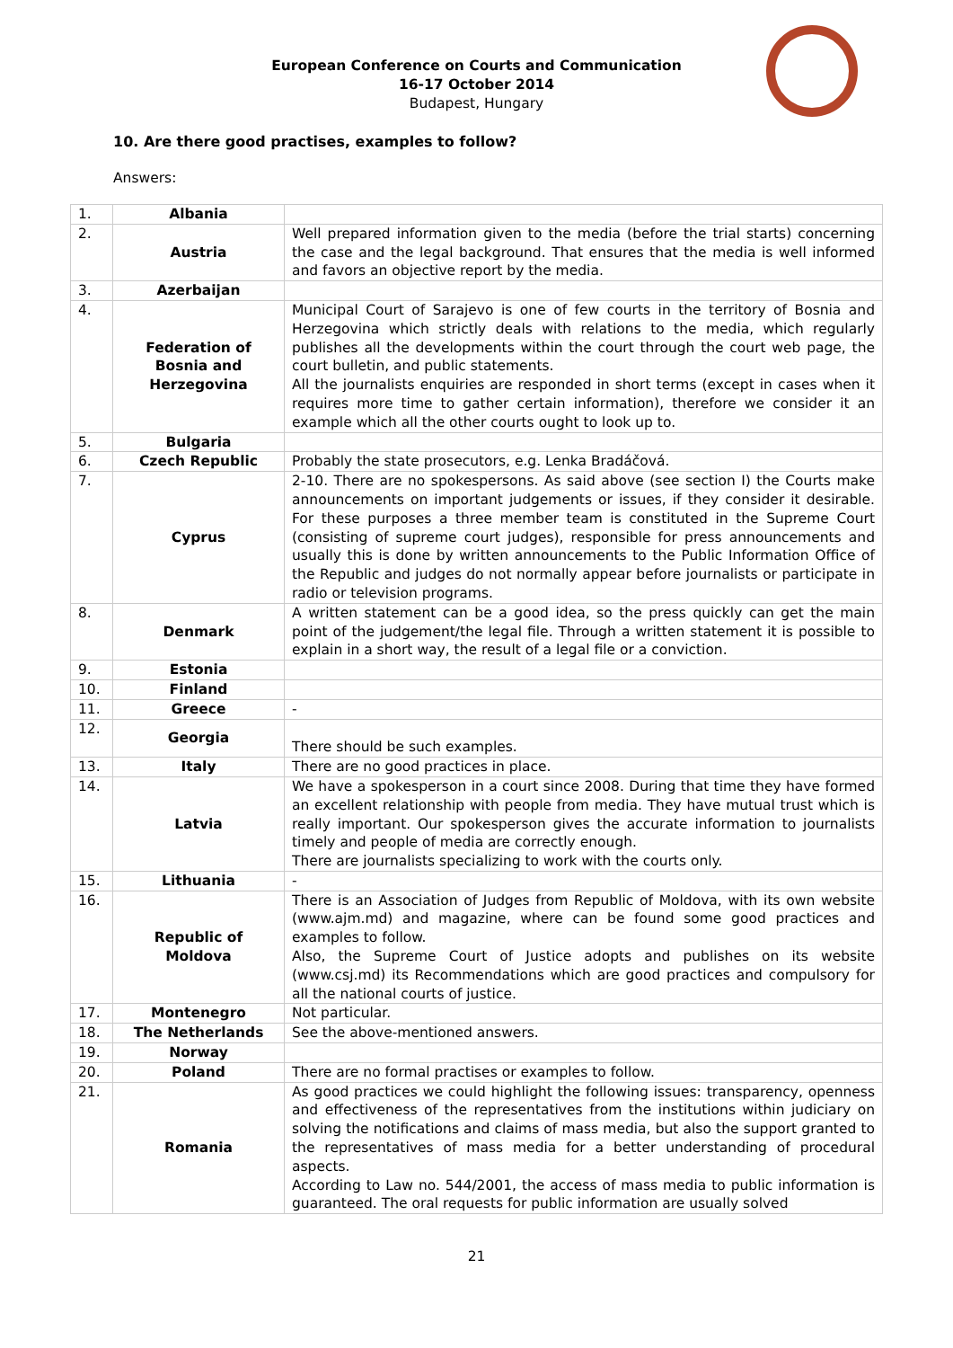European Conference on Courts and Communication
16-17 October 2014
Budapest, Hungary
10. Are there good practises, examples to follow?
Answers:
| 1. | Albania | |
| 2. | Austria | Well prepared information given to the media (before the trial starts) concerning the case and the legal background. That ensures that the media is well informed and favors an objective report by the media. |
| 3. | Azerbaijan | |
| 4. | Federation of Bosnia and Herzegovina | Municipal Court of Sarajevo is one of few courts in the territory of Bosnia and Herzegovina which strictly deals with relations to the media, which regularly publishes all the developments within the court through the court web page, the court bulletin, and public statements. All the journalists enquiries are responded in short terms (except in cases when it requires more time to gather certain information), therefore we consider it an example which all the other courts ought to look up to. |
| 5. | Bulgaria | |
| 6. | Czech Republic | Probably the state prosecutors, e.g. Lenka Bradáčová. |
| 7. | Cyprus | 2-10. There are no spokespersons. As said above (see section I) the Courts make announcements on important judgements or issues, if they consider it desirable. For these purposes a three member team is constituted in the Supreme Court (consisting of supreme court judges), responsible for press announcements and usually this is done by written announcements to the Public Information Office of the Republic and judges do not normally appear before journalists or participate in radio or television programs. |
| 8. | Denmark | A written statement can be a good idea, so the press quickly can get the main point of the judgement/the legal file. Through a written statement it is possible to explain in a short way, the result of a legal file or a conviction. |
| 9. | Estonia | |
| 10. | Finland | |
| 11. | Greece | - |
| 12. | Georgia | There should be such examples. |
| 13. | Italy | There are no good practices in place. |
| 14. | Latvia | We have a spokesperson in a court since 2008. During that time they have formed an excellent relationship with people from media. They have mutual trust which is really important. Our spokesperson gives the accurate information to journalists timely and people of media are correctly enough. There are journalists specializing to work with the courts only. |
| 15. | Lithuania | - |
| 16. | Republic of Moldova | There is an Association of Judges from Republic of Moldova, with its own website (www.ajm.md) and magazine, where can be found some good practices and examples to follow. Also, the Supreme Court of Justice adopts and publishes on its website (www.csj.md) its Recommendations which are good practices and compulsory for all the national courts of justice. |
| 17. | Montenegro | Not particular. |
| 18. | The Netherlands | See the above-mentioned answers. |
| 19. | Norway | |
| 20. | Poland | There are no formal practises or examples to follow. |
| 21. | Romania | As good practices we could highlight the following issues: transparency, openness and effectiveness of the representatives from the institutions within judiciary on solving the notifications and claims of mass media, but also the support granted to the representatives of mass media for a better understanding of procedural aspects. According to Law no. 544/2001, the access of mass media to public information is guaranteed. The oral requests for public information are usually solved |
21